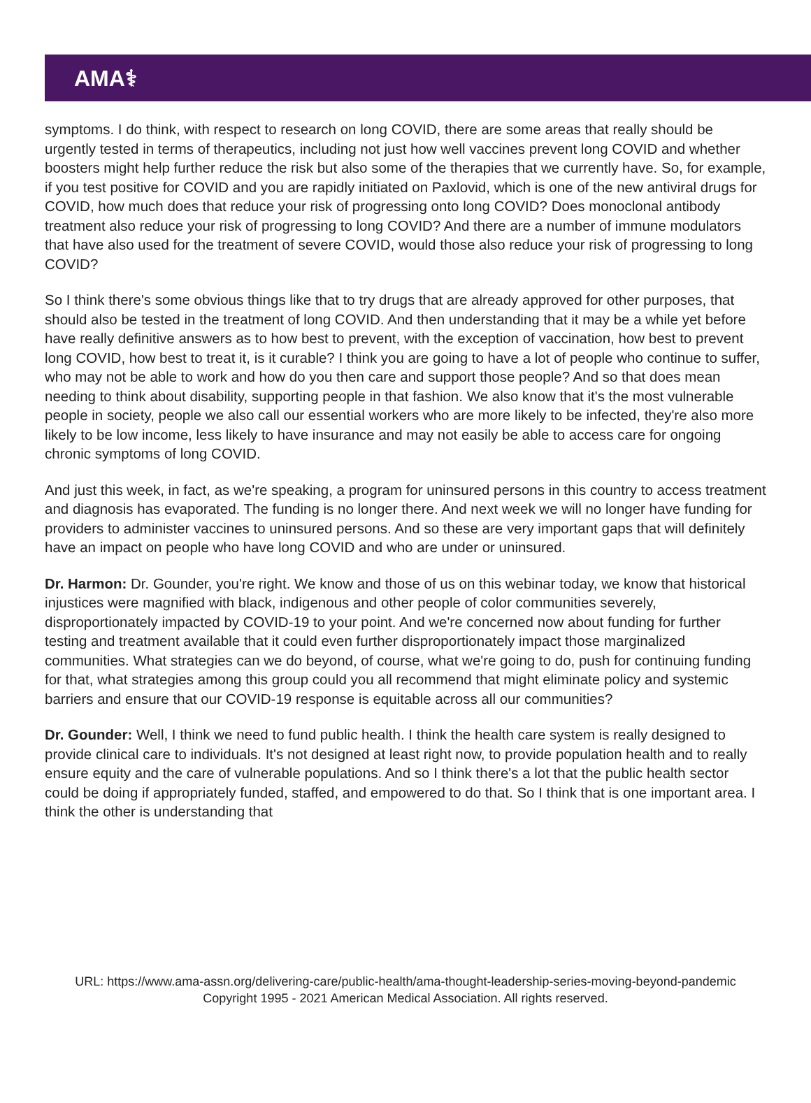AMA⚕
symptoms. I do think, with respect to research on long COVID, there are some areas that really should be urgently tested in terms of therapeutics, including not just how well vaccines prevent long COVID and whether boosters might help further reduce the risk but also some of the therapies that we currently have. So, for example, if you test positive for COVID and you are rapidly initiated on Paxlovid, which is one of the new antiviral drugs for COVID, how much does that reduce your risk of progressing onto long COVID? Does monoclonal antibody treatment also reduce your risk of progressing to long COVID? And there are a number of immune modulators that have also used for the treatment of severe COVID, would those also reduce your risk of progressing to long COVID?
So I think there's some obvious things like that to try drugs that are already approved for other purposes, that should also be tested in the treatment of long COVID. And then understanding that it may be a while yet before have really definitive answers as to how best to prevent, with the exception of vaccination, how best to prevent long COVID, how best to treat it, is it curable? I think you are going to have a lot of people who continue to suffer, who may not be able to work and how do you then care and support those people? And so that does mean needing to think about disability, supporting people in that fashion. We also know that it's the most vulnerable people in society, people we also call our essential workers who are more likely to be infected, they're also more likely to be low income, less likely to have insurance and may not easily be able to access care for ongoing chronic symptoms of long COVID.
And just this week, in fact, as we're speaking, a program for uninsured persons in this country to access treatment and diagnosis has evaporated. The funding is no longer there. And next week we will no longer have funding for providers to administer vaccines to uninsured persons. And so these are very important gaps that will definitely have an impact on people who have long COVID and who are under or uninsured.
Dr. Harmon: Dr. Gounder, you're right. We know and those of us on this webinar today, we know that historical injustices were magnified with black, indigenous and other people of color communities severely, disproportionately impacted by COVID-19 to your point. And we're concerned now about funding for further testing and treatment available that it could even further disproportionately impact those marginalized communities. What strategies can we do beyond, of course, what we're going to do, push for continuing funding for that, what strategies among this group could you all recommend that might eliminate policy and systemic barriers and ensure that our COVID-19 response is equitable across all our communities?
Dr. Gounder: Well, I think we need to fund public health. I think the health care system is really designed to provide clinical care to individuals. It's not designed at least right now, to provide population health and to really ensure equity and the care of vulnerable populations. And so I think there's a lot that the public health sector could be doing if appropriately funded, staffed, and empowered to do that. So I think that is one important area. I think the other is understanding that
URL: https://www.ama-assn.org/delivering-care/public-health/ama-thought-leadership-series-moving-beyond-pandemic
Copyright 1995 - 2021 American Medical Association. All rights reserved.